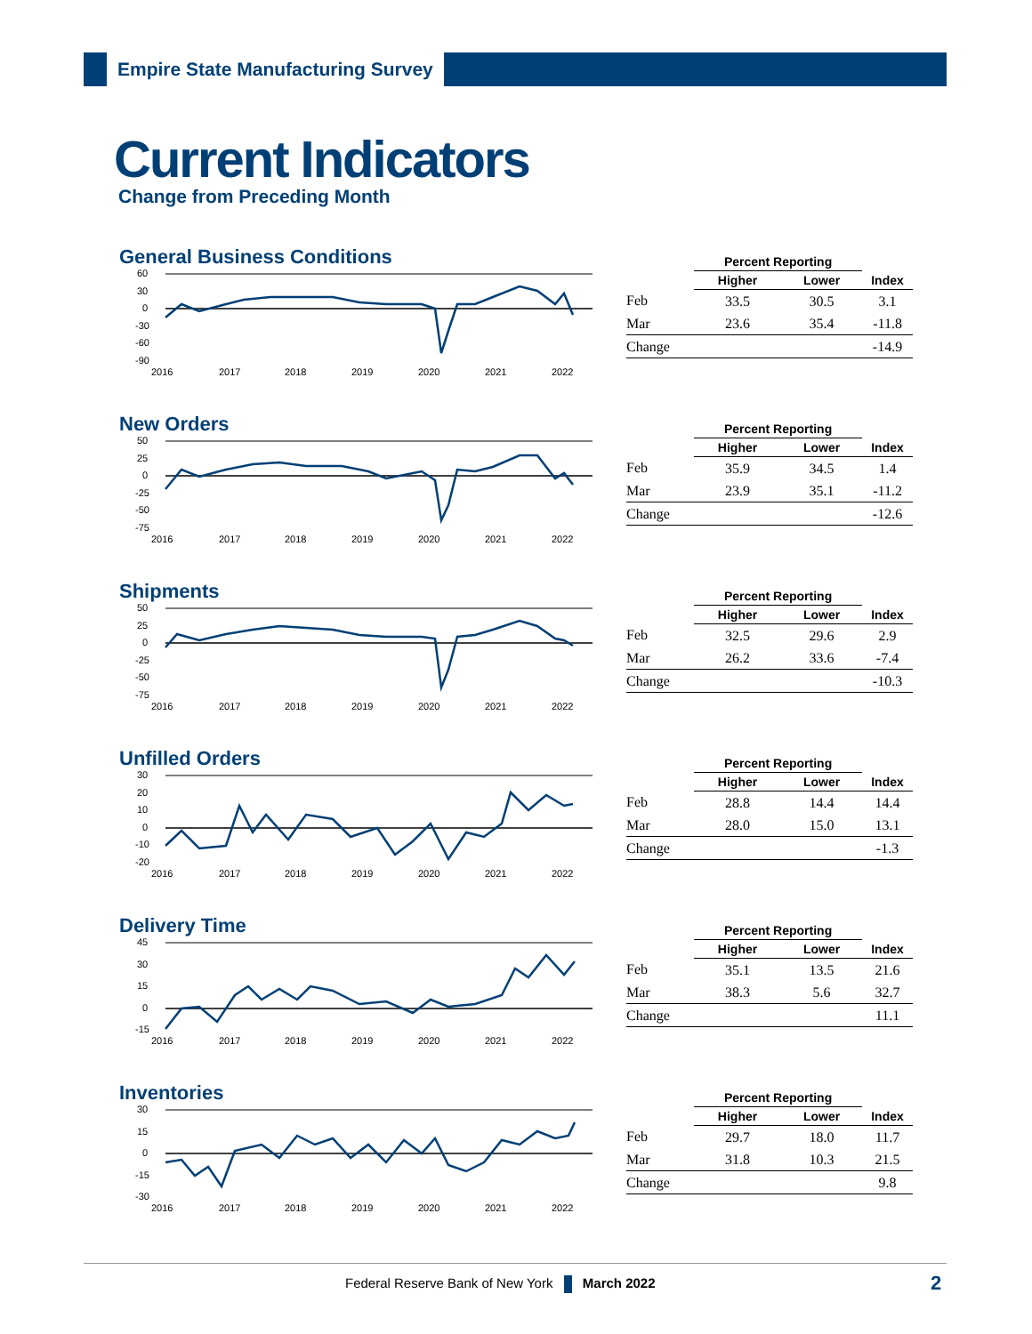Empire State Manufacturing Survey
Current Indicators
Change from Preceding Month
General Business Conditions
60
30
0
-30
-60
-90
2016
2017
2018
2019
2020
2021
2022
| | Percent Reporting | | |
| --- | --- | --- | --- |
| | Higher | Lower | Index |
| Feb | 33.5 | 30.5 | 3.1 |
| Mar | 23.6 | 35.4 | -11.8 |
| Change | | | -14.9 |
New Orders
50
25
0
-25
-50
-75
2016
2017
2018
2019
2020
2021
2022
| | Percent Reporting | | |
| --- | --- | --- | --- |
| | Higher | Lower | Index |
| Feb | 35.9 | 34.5 | 1.4 |
| Mar | 23.9 | 35.1 | -11.2 |
| Change | | | -12.6 |
Shipments
50
25
0
-25
-50
-75
2016
2017
2018
2019
2020
2021
2022
| | Percent Reporting | | |
| --- | --- | --- | --- |
| | Higher | Lower | Index |
| Feb | 32.5 | 29.6 | 2.9 |
| Mar | 26.2 | 33.6 | -7.4 |
| Change | | | -10.3 |
Unfilled Orders
30
20
10
0
-10
-20
2016
2017
2018
2019
2020
2021
2022
| | Percent Reporting | | |
| --- | --- | --- | --- |
| | Higher | Lower | Index |
| Feb | 28.8 | 14.4 | 14.4 |
| Mar | 28.0 | 15.0 | 13.1 |
| Change | | | -1.3 |
Delivery Time
45
30
15
0
-15
2016
2017
2018
2019
2020
2021
2022
| | Percent Reporting | | |
| --- | --- | --- | --- |
| | Higher | Lower | Index |
| Feb | 35.1 | 13.5 | 21.6 |
| Mar | 38.3 | 5.6 | 32.7 |
| Change | | | 11.1 |
Inventories
30
15
0
-15
-30
2016
2017
2018
2019
2020
2021
2022
| | Percent Reporting | | |
| --- | --- | --- | --- |
| | Higher | Lower | Index |
| Feb | 29.7 | 18.0 | 11.7 |
| Mar | 31.8 | 10.3 | 21.5 |
| Change | | | 9.8 |
Federal Reserve Bank of New York March 2022
2